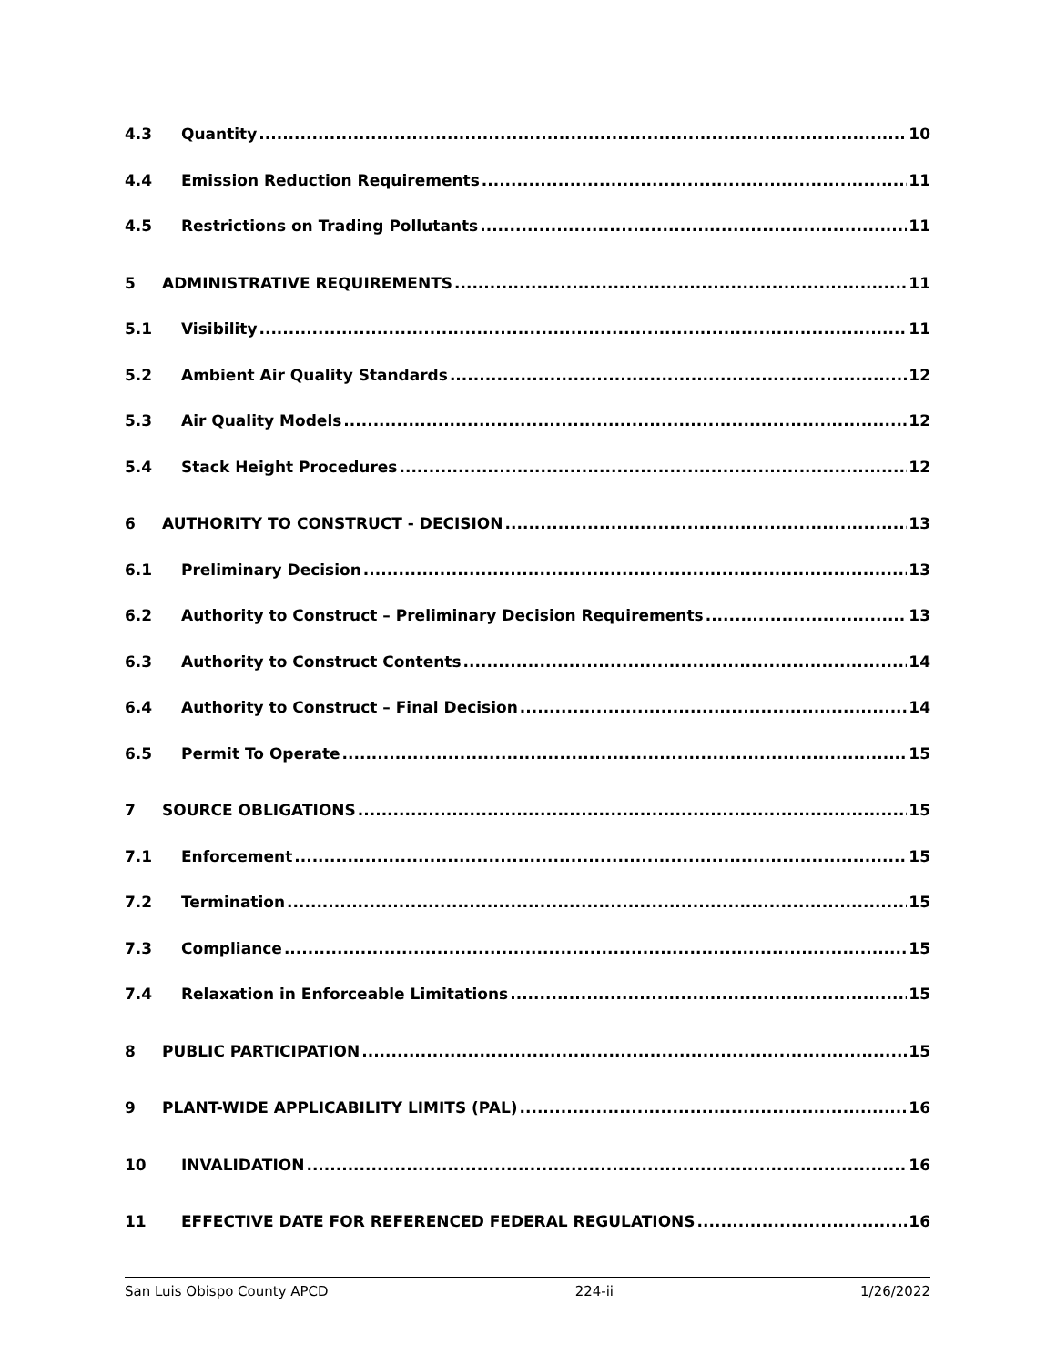4.3 Quantity 10
4.4 Emission Reduction Requirements 11
4.5 Restrictions on Trading Pollutants 11
5 ADMINISTRATIVE REQUIREMENTS 11
5.1 Visibility 11
5.2 Ambient Air Quality Standards 12
5.3 Air Quality Models 12
5.4 Stack Height Procedures 12
6 AUTHORITY TO CONSTRUCT - DECISION 13
6.1 Preliminary Decision 13
6.2 Authority to Construct – Preliminary Decision Requirements 13
6.3 Authority to Construct Contents 14
6.4 Authority to Construct – Final Decision 14
6.5 Permit To Operate 15
7 SOURCE OBLIGATIONS 15
7.1 Enforcement 15
7.2 Termination 15
7.3 Compliance 15
7.4 Relaxation in Enforceable Limitations 15
8 PUBLIC PARTICIPATION 15
9 PLANT-WIDE APPLICABILITY LIMITS (PAL) 16
10 INVALIDATION 16
11 EFFECTIVE DATE FOR REFERENCED FEDERAL REGULATIONS 16
San Luis Obispo County APCD 224-ii 1/26/2022